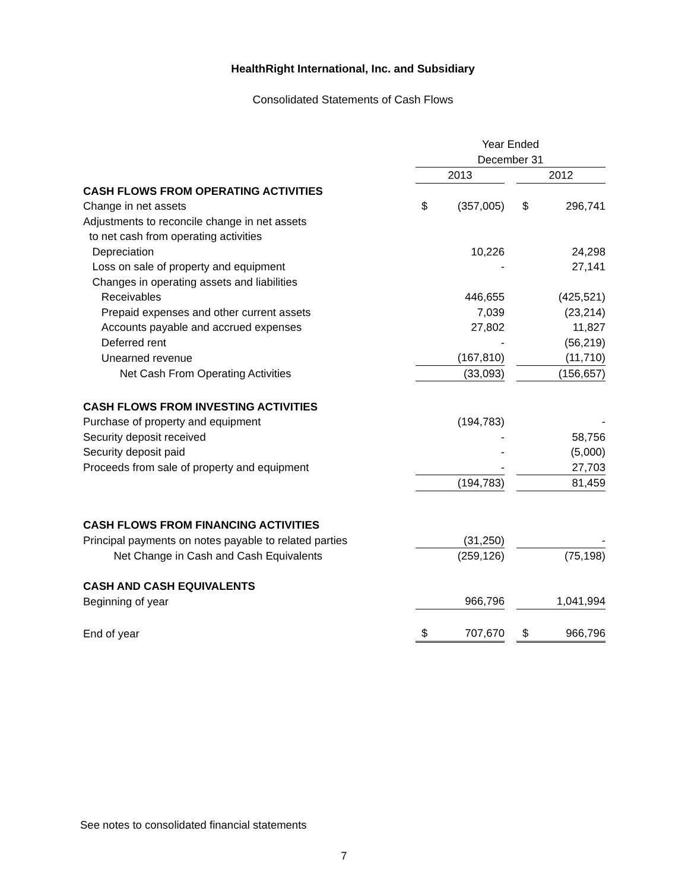HealthRight International, Inc. and Subsidiary
Consolidated Statements of Cash Flows
| | Year Ended | | | | |
| | December 31 | | | | |
| | 2013 | | | 2012 | |
| CASH FLOWS FROM OPERATING ACTIVITIES | | | | | |
| Change in net assets | $ | (357,005) | | $ | 296,741 |
| Adjustments to reconcile change in net assets | | | | | |
| to net cash from operating activities | | | | | |
| Depreciation | | 10,226 | | | 24,298 |
| Loss on sale of property and equipment | | - | | | 27,141 |
| Changes in operating assets and liabilities | | | | | |
| Receivables | | 446,655 | | | (425,521) |
| Prepaid expenses and other current assets | | 7,039 | | | (23,214) |
| Accounts payable and accrued expenses | | 27,802 | | | 11,827 |
| Deferred rent | | - | | | (56,219) |
| Unearned revenue | | (167,810) | | | (11,710) |
| Net Cash From Operating Activities | | (33,093) | | | (156,657) |
| CASH FLOWS FROM INVESTING ACTIVITIES | | | | | |
| Purchase of property and equipment | | (194,783) | | | - |
| Security deposit received | | - | | | 58,756 |
| Security deposit paid | | - | | | (5,000) |
| Proceeds from sale of property and equipment | | - | | | 27,703 |
| | | (194,783) | | | 81,459 |
| CASH FLOWS FROM FINANCING ACTIVITIES | | | | | |
| Principal payments on notes payable to related parties | | (31,250) | | | - |
| Net Change in Cash and Cash Equivalents | | (259,126) | | | (75,198) |
| CASH AND CASH EQUIVALENTS | | | | | |
| Beginning of year | | 966,796 | | | 1,041,994 |
| End of year | $ | 707,670 | | $ | 966,796 |
See notes to consolidated financial statements
7